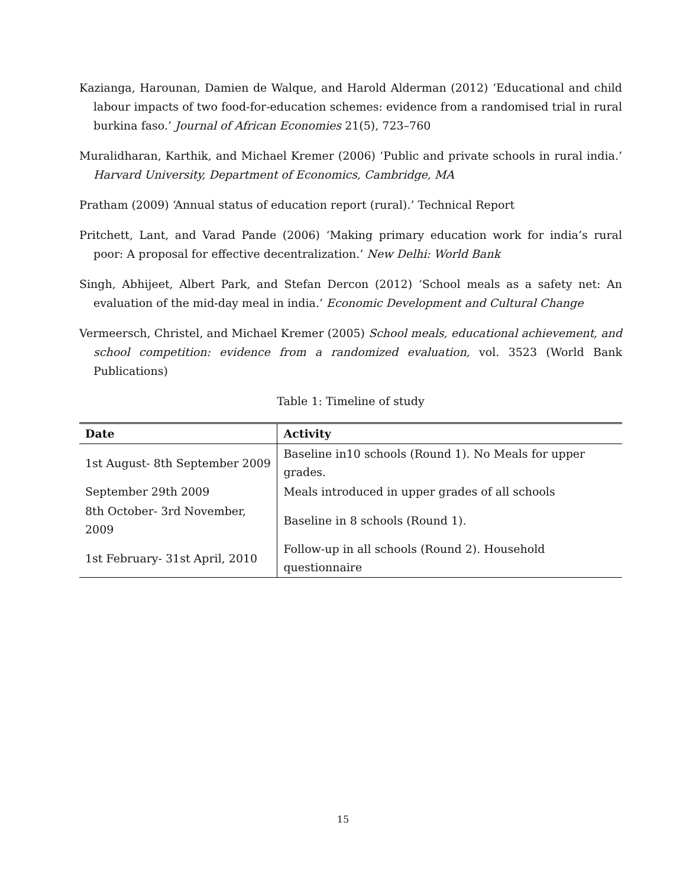Kazianga, Harounan, Damien de Walque, and Harold Alderman (2012) ‘Educational and child labour impacts of two food-for-education schemes: evidence from a randomised trial in rural burkina faso.’ Journal of African Economies 21(5), 723–760
Muralidharan, Karthik, and Michael Kremer (2006) ‘Public and private schools in rural india.’ Harvard University, Department of Economics, Cambridge, MA
Pratham (2009) ‘Annual status of education report (rural).’ Technical Report
Pritchett, Lant, and Varad Pande (2006) ‘Making primary education work for india’s rural poor: A proposal for effective decentralization.’ New Delhi: World Bank
Singh, Abhijeet, Albert Park, and Stefan Dercon (2012) ‘School meals as a safety net: An evaluation of the mid-day meal in india.’ Economic Development and Cultural Change
Vermeersch, Christel, and Michael Kremer (2005) School meals, educational achievement, and school competition: evidence from a randomized evaluation, vol. 3523 (World Bank Publications)
Table 1: Timeline of study
| Date | Activity |
| --- | --- |
| 1st August- 8th September 2009 | Baseline in10 schools (Round 1). No Meals for upper grades. |
| September 29th 2009 | Meals introduced in upper grades of all schools |
| 8th October- 3rd November, 2009 | Baseline in 8 schools (Round 1). |
| 1st February- 31st April, 2010 | Follow-up in all schools (Round 2). Household questionnaire |
15